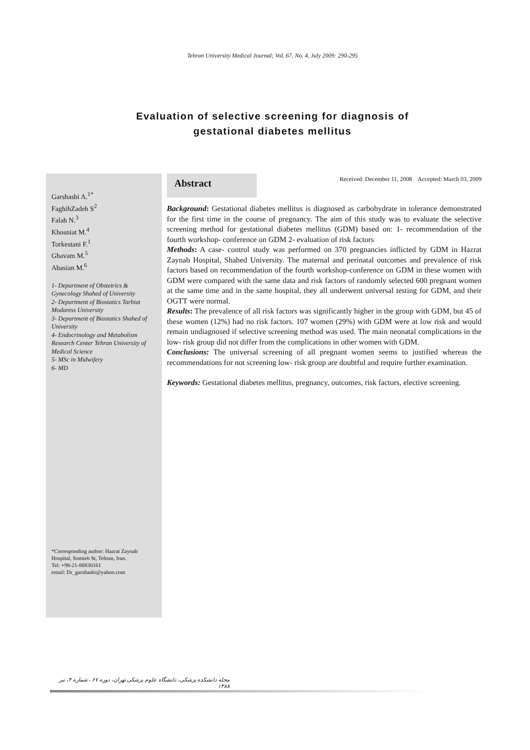Tehran University Medical Journal; Vol. 67, No. 4, July 2009: 290-295
Evaluation of selective screening for diagnosis of
gestational diabetes mellitus
Garshasbi A.<sup>1*</sup>
FaghihZadeh S<sup>2</sup>
Falah N.<sup>3</sup>
Khosniat M.<sup>4</sup>
Torkestani F.<sup>1</sup>
Ghavam M.<sup>5</sup>
Abasian M.<sup>6</sup>
1- Department of Obstetrics & Gynecology Shahed of University
2- Department of Biostatics Tarbiat Modaress University
3- Department of Biostatics Shahed of University
4- Endocrinology and Metabolism Research Center Tehran University of Medical Science
5- MSc in Midwifery
6- MD
*Corresponding author: Hazrat Zaynab Hospital, Somieh St, Tehran, Iran.
Tel: +98-21-88830161
email: Dr_garshasbi@yahoo.com
Abstract
Received: December 11, 2008 Accepted: March 03, 2009
Background: Gestational diabetes mellitus is diagnosed as carbohydrate in tolerance demonstrated for the first time in the course of pregnancy. The aim of this study was to evaluate the selective screening method for gestational diabetes mellitus (GDM) based on: 1- recommendation of the fourth workshop- conference on GDM 2- evaluation of risk factors
Methods: A case- control study was performed on 370 pregnancies inflicted by GDM in Hazrat Zaynab Hospital, Shahed University. The maternal and perinatal outcomes and prevalence of risk factors based on recommendation of the fourth workshop-conference on GDM in these women with GDM were compared with the same data and risk factors of randomly selected 600 pregnant women at the same time and in the same hospital, they all underwent universal testing for GDM, and their OGTT were normal.
Results: The prevalence of all risk factors was significantly higher in the group with GDM, but 45 of these women (12%) had no risk factors. 107 women (29%) with GDM were at low risk and would remain undiagnosed if selective screening method was used. The main neonatal complications in the low- risk group did not differ from the complications in other women with GDM.
Conclusions: The universal screening of all pregnant women seems to justified whereas the recommendations for not screening low- risk group are doubtful and require further examination.
Keywords: Gestational diabetes mellitus, pregnancy, outcomes, risk factors, elective screening.
مجله دانشکده پزشکی، دانشگاه علوم پزشکی تهران، دوره ۶۷ ، شماره ۴، تیر ۱۳۸۸